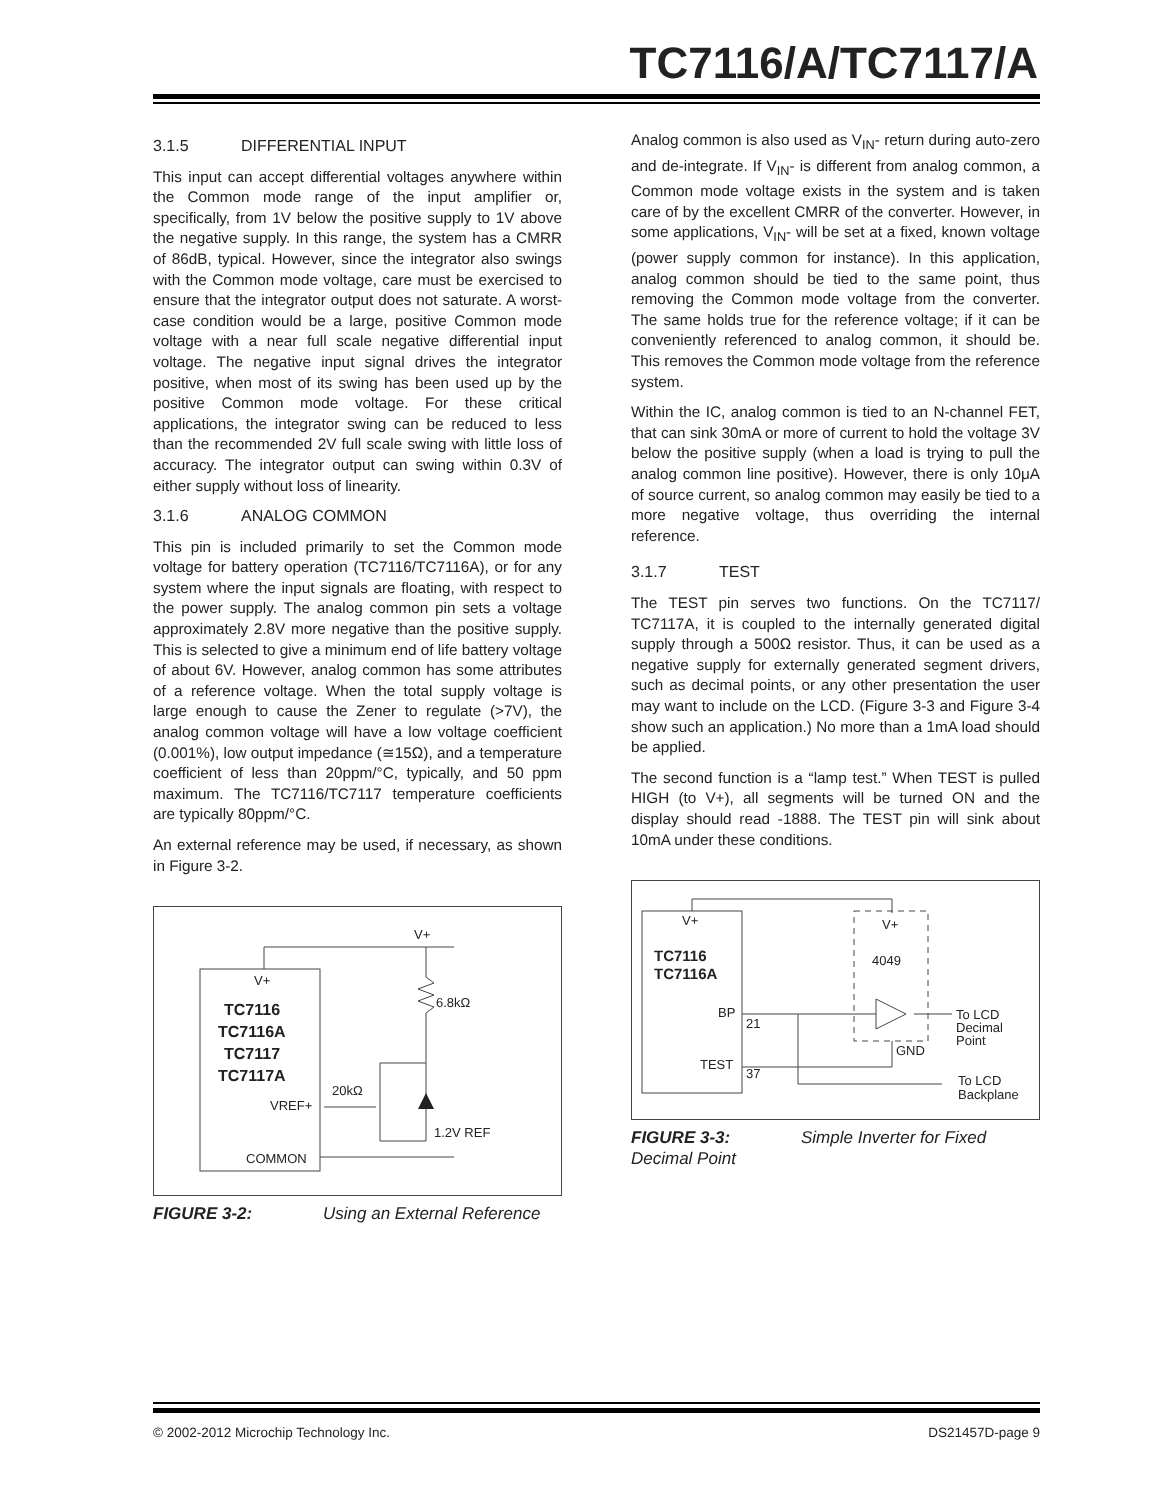TC7116/A/TC7117/A
3.1.5 DIFFERENTIAL INPUT
This input can accept differential voltages anywhere within the Common mode range of the input amplifier or, specifically, from 1V below the positive supply to 1V above the negative supply. In this range, the system has a CMRR of 86dB, typical. However, since the integrator also swings with the Common mode voltage, care must be exercised to ensure that the integrator output does not saturate. A worst-case condition would be a large, positive Common mode voltage with a near full scale negative differential input voltage. The negative input signal drives the integrator positive, when most of its swing has been used up by the positive Common mode voltage. For these critical applications, the integrator swing can be reduced to less than the recommended 2V full scale swing with little loss of accuracy. The integrator output can swing within 0.3V of either supply without loss of linearity.
3.1.6 ANALOG COMMON
This pin is included primarily to set the Common mode voltage for battery operation (TC7116/TC7116A), or for any system where the input signals are floating, with respect to the power supply. The analog common pin sets a voltage approximately 2.8V more negative than the positive supply. This is selected to give a minimum end of life battery voltage of about 6V. However, analog common has some attributes of a reference voltage. When the total supply voltage is large enough to cause the Zener to regulate (>7V), the analog common voltage will have a low voltage coefficient (0.001%), low output impedance (≅15Ω), and a temperature coefficient of less than 20ppm/°C, typically, and 50 ppm maximum. The TC7116/TC7117 temperature coefficients are typically 80ppm/°C.
An external reference may be used, if necessary, as shown in Figure 3-2.
V+
V+
6.8kΩ
20kΩ
VREF+
1.2V REF
COMMON
TC7116
TC7116A
TC7117
TC7117A
FIGURE 3-2: Using an External Reference
Analog common is also used as V<sub>IN</sub>- return during auto-zero and de-integrate. If V<sub>IN</sub>- is different from analog common, a Common mode voltage exists in the system and is taken care of by the excellent CMRR of the converter. However, in some applications, V<sub>IN</sub>- will be set at a fixed, known voltage (power supply common for instance). In this application, analog common should be tied to the same point, thus removing the Common mode voltage from the converter. The same holds true for the reference voltage; if it can be conveniently referenced to analog common, it should be. This removes the Common mode voltage from the reference system.
Within the IC, analog common is tied to an N-channel FET, that can sink 30mA or more of current to hold the voltage 3V below the positive supply (when a load is trying to pull the analog common line positive). However, there is only 10μA of source current, so analog common may easily be tied to a more negative voltage, thus overriding the internal reference.
3.1.7 TEST
The TEST pin serves two functions. On the TC7117/ TC7117A, it is coupled to the internally generated digital supply through a 500Ω resistor. Thus, it can be used as a negative supply for externally generated segment drivers, such as decimal points, or any other presentation the user may want to include on the LCD. (Figure 3-3 and Figure 3-4 show such an application.) No more than a 1mA load should be applied.
The second function is a “lamp test.” When TEST is pulled HIGH (to V+), all segments will be turned ON and the display should read -1888. The TEST pin will sink about 10mA under these conditions.
V+
V+
4049
TC7116
TC7116A
BP
21
TEST
37
GND
To LCD
Decimal
Point
To LCD
Backplane
FIGURE 3-3: Simple Inverter for Fixed Decimal Point
© 2002-2012 Microchip Technology Inc. DS21457D-page 9